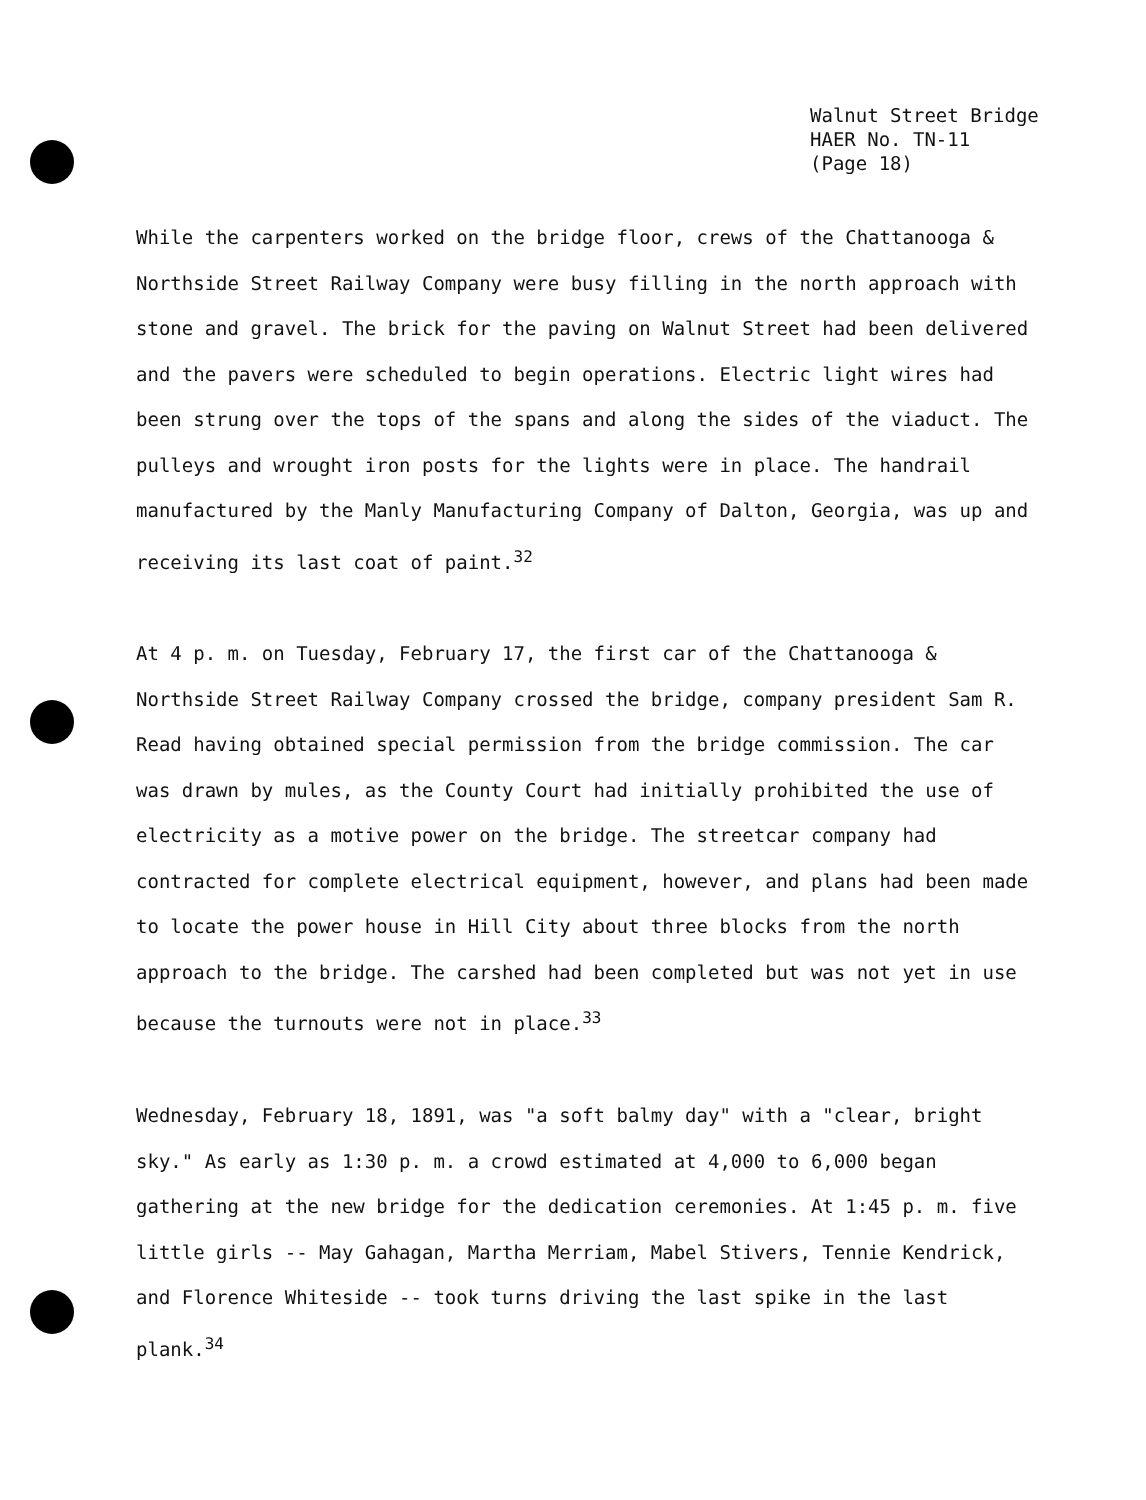Walnut Street Bridge
HAER No. TN-11
(Page 18)
While the carpenters worked on the bridge floor, crews of the Chattanooga & Northside Street Railway Company were busy filling in the north approach with stone and gravel. The brick for the paving on Walnut Street had been delivered and the pavers were scheduled to begin operations. Electric light wires had been strung over the tops of the spans and along the sides of the viaduct. The pulleys and wrought iron posts for the lights were in place. The handrail manufactured by the Manly Manufacturing Company of Dalton, Georgia, was up and receiving its last coat of paint.<sup>32</sup>
At 4 p. m. on Tuesday, February 17, the first car of the Chattanooga & Northside Street Railway Company crossed the bridge, company president Sam R. Read having obtained special permission from the bridge commission. The car was drawn by mules, as the County Court had initially prohibited the use of electricity as a motive power on the bridge. The streetcar company had contracted for complete electrical equipment, however, and plans had been made to locate the power house in Hill City about three blocks from the north approach to the bridge. The carshed had been completed but was not yet in use because the turnouts were not in place.<sup>33</sup>
Wednesday, February 18, 1891, was "a soft balmy day" with a "clear, bright sky." As early as 1:30 p. m. a crowd estimated at 4,000 to 6,000 began gathering at the new bridge for the dedication ceremonies. At 1:45 p. m. five little girls -- May Gahagan, Martha Merriam, Mabel Stivers, Tennie Kendrick, and Florence Whiteside -- took turns driving the last spike in the last plank.<sup>34</sup>